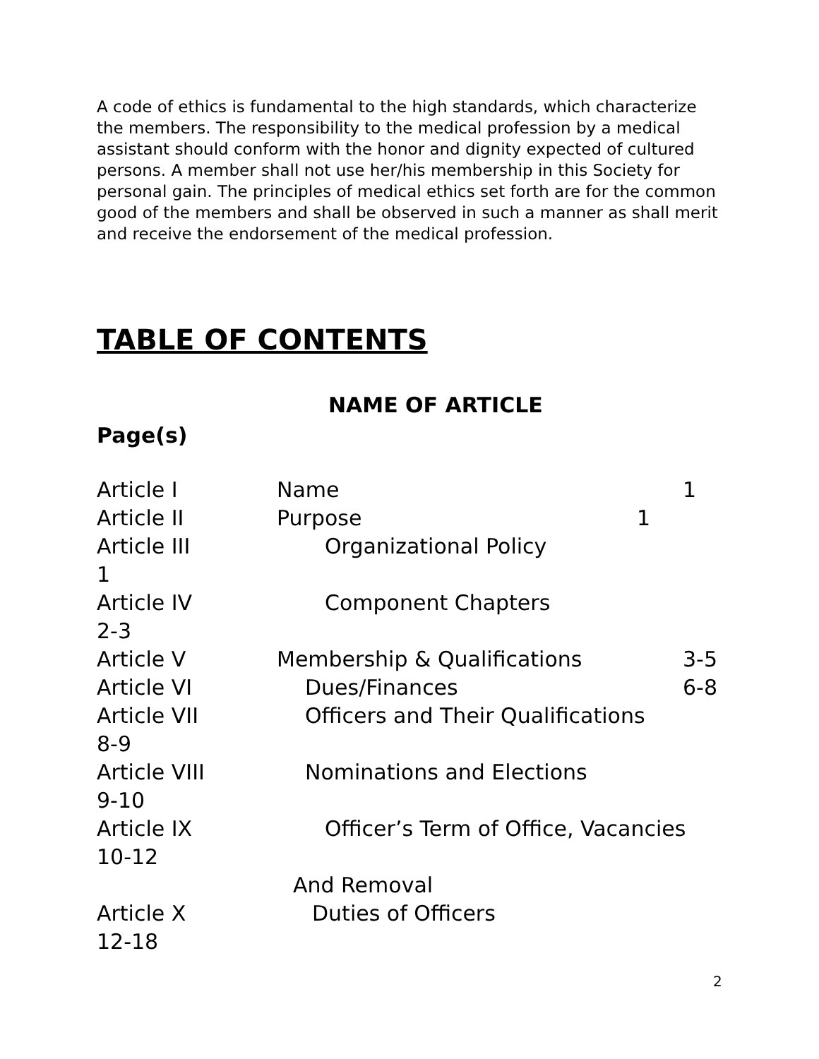A code of ethics is fundamental to the high standards, which characterize the members. The responsibility to the medical profession by a medical assistant should conform with the honor and dignity expected of cultured persons. A member shall not use her/his membership in this Society for personal gain. The principles of medical ethics set forth are for the common good of the members and shall be observed in such a manner as shall merit and receive the endorsement of the medical profession.
TABLE OF CONTENTS
NAME OF ARTICLE
Page(s)
Article I Name 1
Article II Purpose 1
Article III Organizational Policy
1
Article IV Component Chapters
2-3
Article V Membership & Qualifications 3-5
Article VI Dues/Finances 6-8
Article VII Officers and Their Qualifications
8-9
Article VIII Nominations and Elections
9-10
Article IX Officer’s Term of Office, Vacancies
10-12
And Removal
Article X Duties of Officers
12-18
2